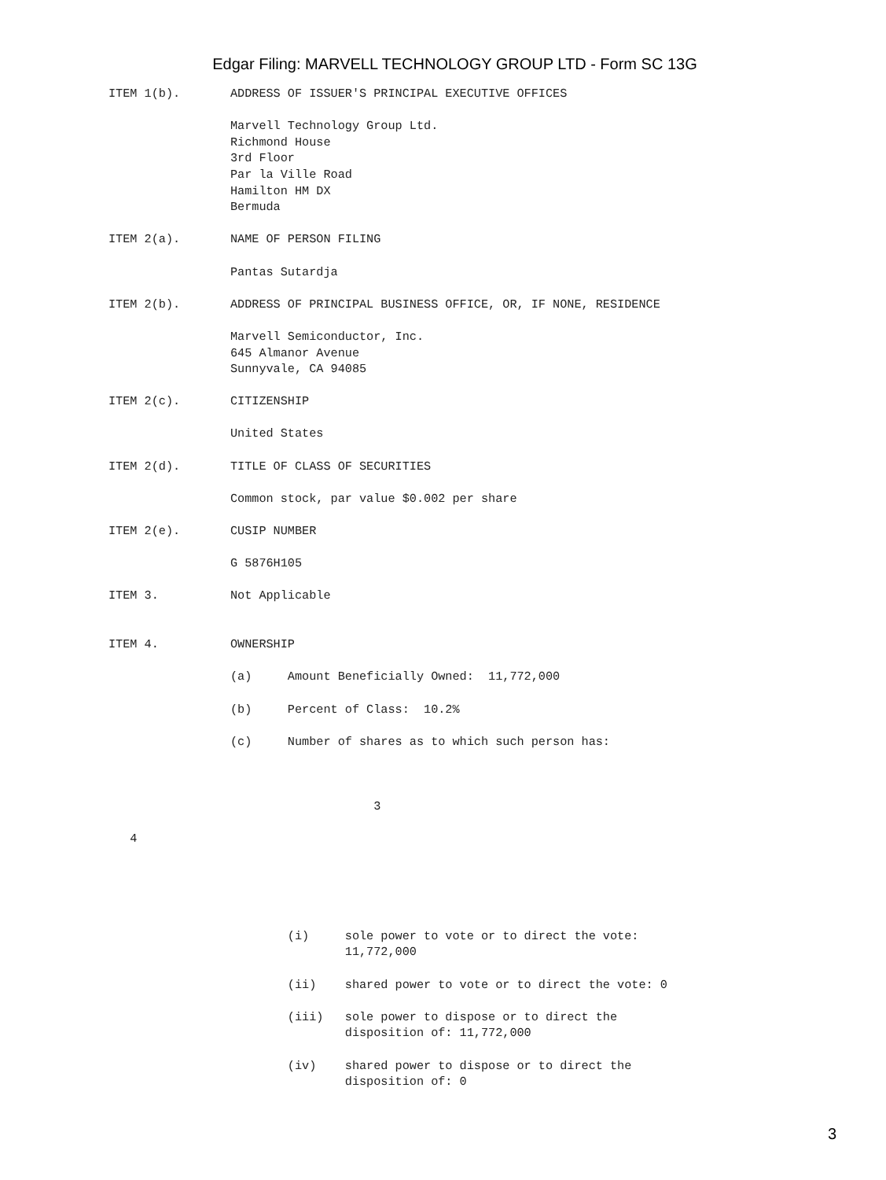Edgar Filing: MARVELL TECHNOLOGY GROUP LTD - Form SC 13G
ITEM 1(b).       ADDRESS OF ISSUER'S PRINCIPAL EXECUTIVE OFFICES

                 Marvell Technology Group Ltd.
                 Richmond House
                 3rd Floor
                 Par la Ville Road
                 Hamilton HM DX
                 Bermuda

ITEM 2(a).       NAME OF PERSON FILING

                 Pantas Sutardja

ITEM 2(b).       ADDRESS OF PRINCIPAL BUSINESS OFFICE, OR, IF NONE, RESIDENCE

                 Marvell Semiconductor, Inc.
                 645 Almanor Avenue
                 Sunnyvale, CA 94085

ITEM 2(c).       CITIZENSHIP

                 United States

ITEM 2(d).       TITLE OF CLASS OF SECURITIES

                 Common stock, par value $0.002 per share

ITEM 2(e).       CUSIP NUMBER

                 G 5876H105

ITEM 3.          Not Applicable


ITEM 4.          OWNERSHIP

                 (a)     Amount Beneficially Owned:  11,772,000

                 (b)     Percent of Class:  10.2%

                 (c)     Number of shares as to which such person has:



                                     3

   4





                         (i)     sole power to vote or to direct the vote:
                                 11,772,000

                         (ii)    shared power to vote or to direct the vote: 0

                         (iii)   sole power to dispose or to direct the
                                 disposition of: 11,772,000

                         (iv)    shared power to dispose or to direct the
                                 disposition of: 0
3